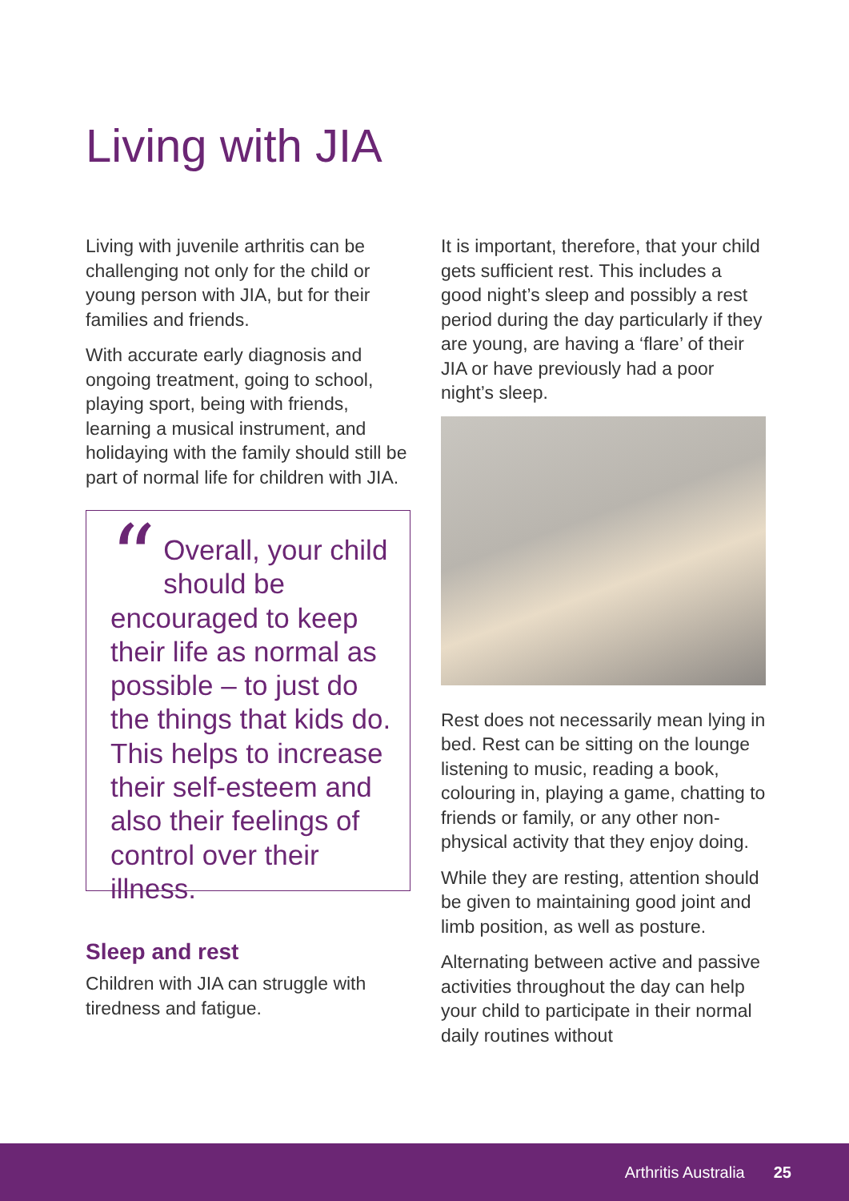Living with JIA
Living with juvenile arthritis can be challenging not only for the child or young person with JIA, but for their families and friends.
With accurate early diagnosis and ongoing treatment, going to school, playing sport, being with friends, learning a musical instrument, and holidaying with the family should still be part of normal life for children with JIA.
“Overall, your child should be encouraged to keep their life as normal as possible – to just do the things that kids do. This helps to increase their self-esteem and also their feelings of control over their illness.
Sleep and rest
Children with JIA can struggle with tiredness and fatigue.
It is important, therefore, that your child gets sufficient rest. This includes a good night’s sleep and possibly a rest period during the day particularly if they are young, are having a ‘flare’ of their JIA or have previously had a poor night’s sleep.
Rest does not necessarily mean lying in bed. Rest can be sitting on the lounge listening to music, reading a book, colouring in, playing a game, chatting to friends or family, or any other non-physical activity that they enjoy doing.
While they are resting, attention should be given to maintaining good joint and limb position, as well as posture.
Alternating between active and passive activities throughout the day can help your child to participate in their normal daily routines without
Arthritis Australia 25